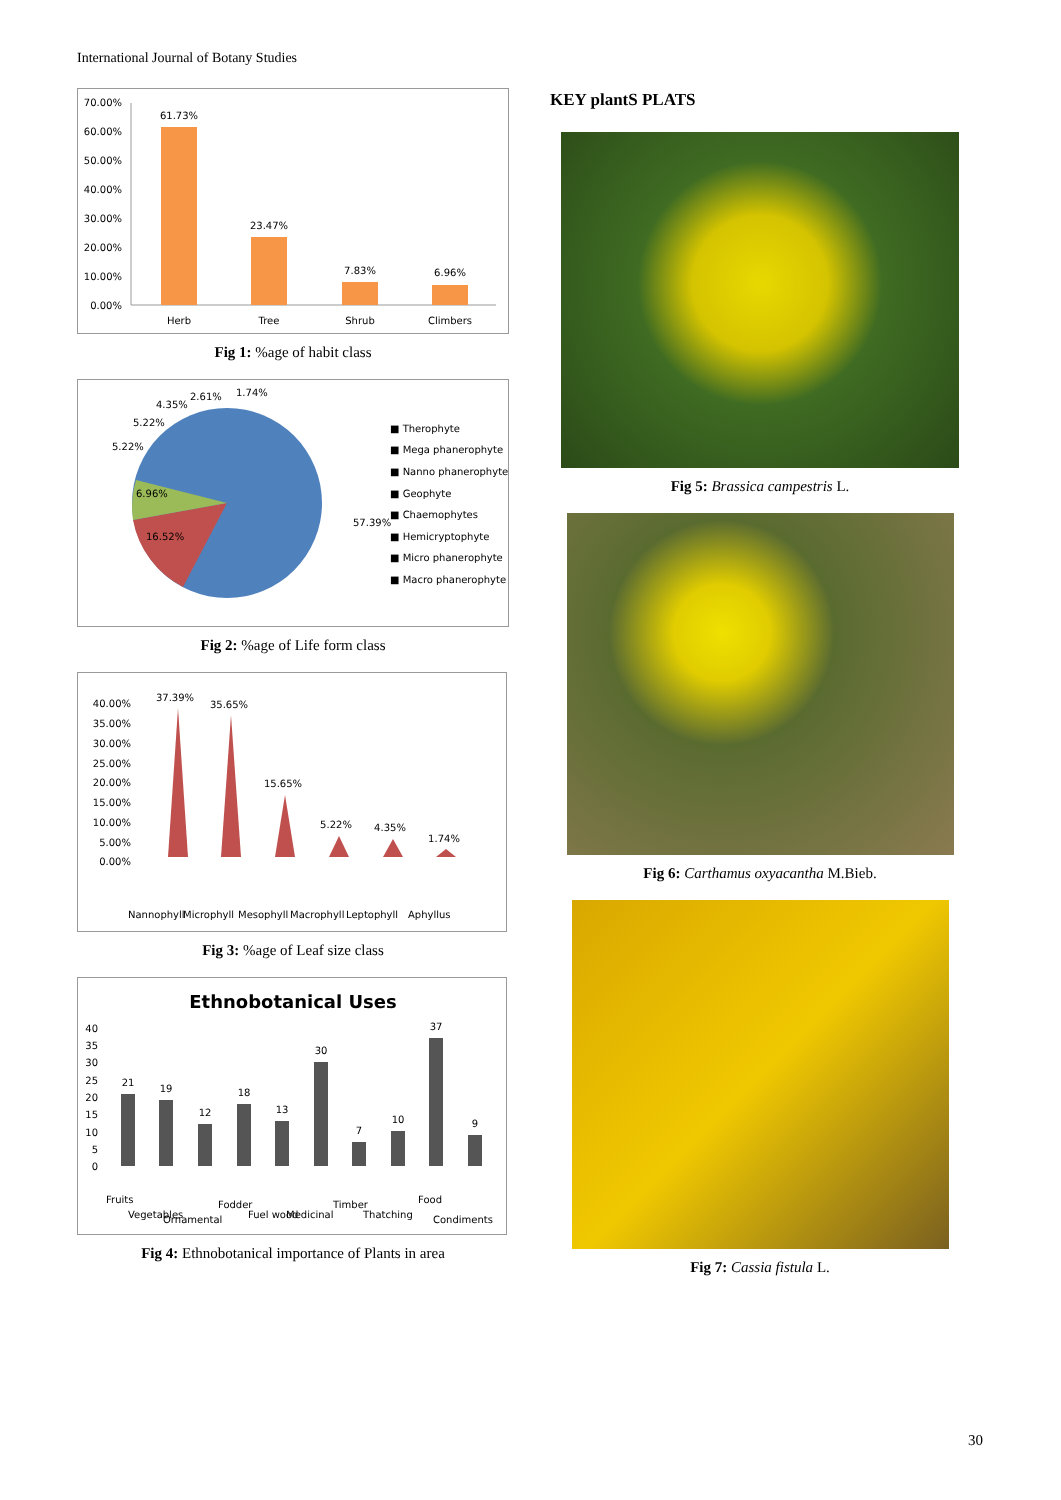International Journal of Botany Studies
70.00%
60.00%
50.00%
40.00%
30.00%
20.00%
10.00%
0.00%
61.73%
23.47%
7.83%
6.96%
Herb
Tree
Shrub
Climbers
Fig 1: %age of habit class
57.39%
16.52%
6.96%
5.22%
5.22%
4.35%
2.61%
1.74%
■ Therophyte
■ Mega phanerophyte
■ Nanno phanerophyte
■ Geophyte
■ Chaemophytes
■ Hemicryptophyte
■ Micro phanerophyte
■ Macro phanerophyte
Fig 2: %age of Life form class
40.00%
35.00%
30.00%
25.00%
20.00%
15.00%
10.00%
5.00%
0.00%
37.39%
35.65%
15.65%
5.22%
4.35%
1.74%
Nannophyll
Microphyll
Mesophyll
Macrophyll
Leptophyll
Aphyllus
Fig 3: %age of Leaf size class
Ethnobotanical Uses
40
35
30
25
20
15
10
5
0
21
19
12
18
13
30
7
10
37
9
Fruits
Vegetables
Ornamental
Fodder
Fuel wood
Medicinal
Timber
Thatching
Food
Condiments
Fig 4: Ethnobotanical importance of Plants in area
KEY plantS PLATS
Fig 5: Brassica campestris L.
Fig 6: Carthamus oxyacantha M.Bieb.
Fig 7: Cassia fistula L.
30